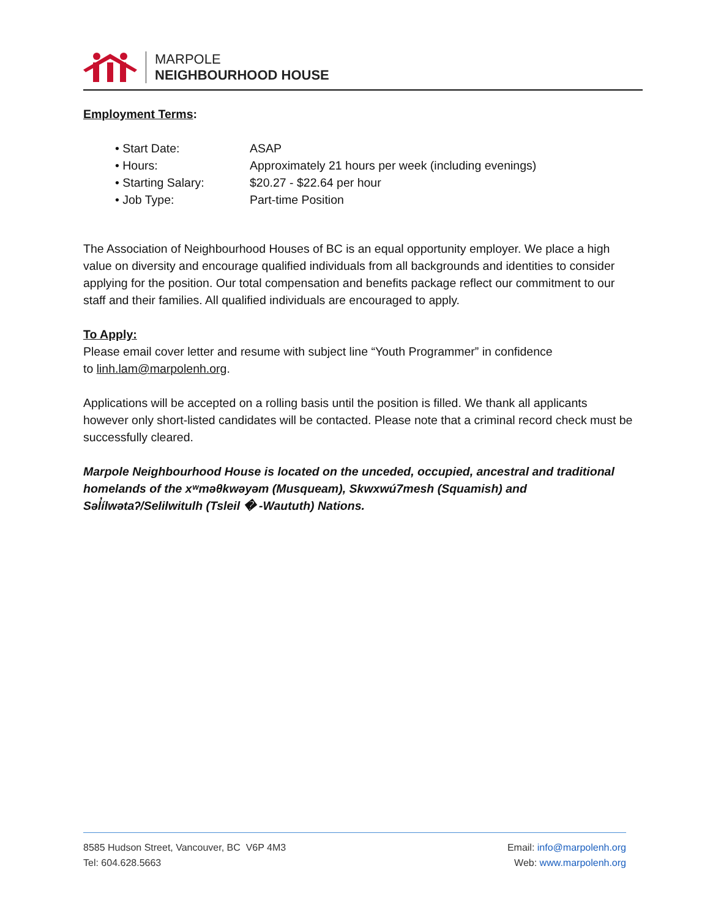MARPOLE
NEIGHBOURHOOD HOUSE
Employment Terms:
| • Start Date: | ASAP |
| • Hours: | Approximately 21 hours per week (including evenings) |
| • Starting Salary: | $20.27 - $22.64 per hour |
| • Job Type: | Part-time Position |
The Association of Neighbourhood Houses of BC is an equal opportunity employer. We place a high value on diversity and encourage qualified individuals from all backgrounds and identities to consider applying for the position. Our total compensation and benefits package reflect our commitment to our staff and their families. All qualified individuals are encouraged to apply.
To Apply:
Please email cover letter and resume with subject line “Youth Programmer” in confidence
to linh.lam@marpolenh.org.
Applications will be accepted on a rolling basis until the position is filled. We thank all applicants however only short-listed candidates will be contacted. Please note that a criminal record check must be successfully cleared.
Marpole Neighbourhood House is located on the unceded, occupied, ancestral and traditional homelands of the xʷməθkwəyəm (Musqueam), Skwxwú7mesh (Squamish) and Səl̓ílwətaʔ/Selilwitulh (Tsleil � -Waututh) Nations.
8585 Hudson Street, Vancouver, BC V6P 4M3 Email: info@marpolenh.org
Tel: 604.628.5663 Web: www.marpolenh.org